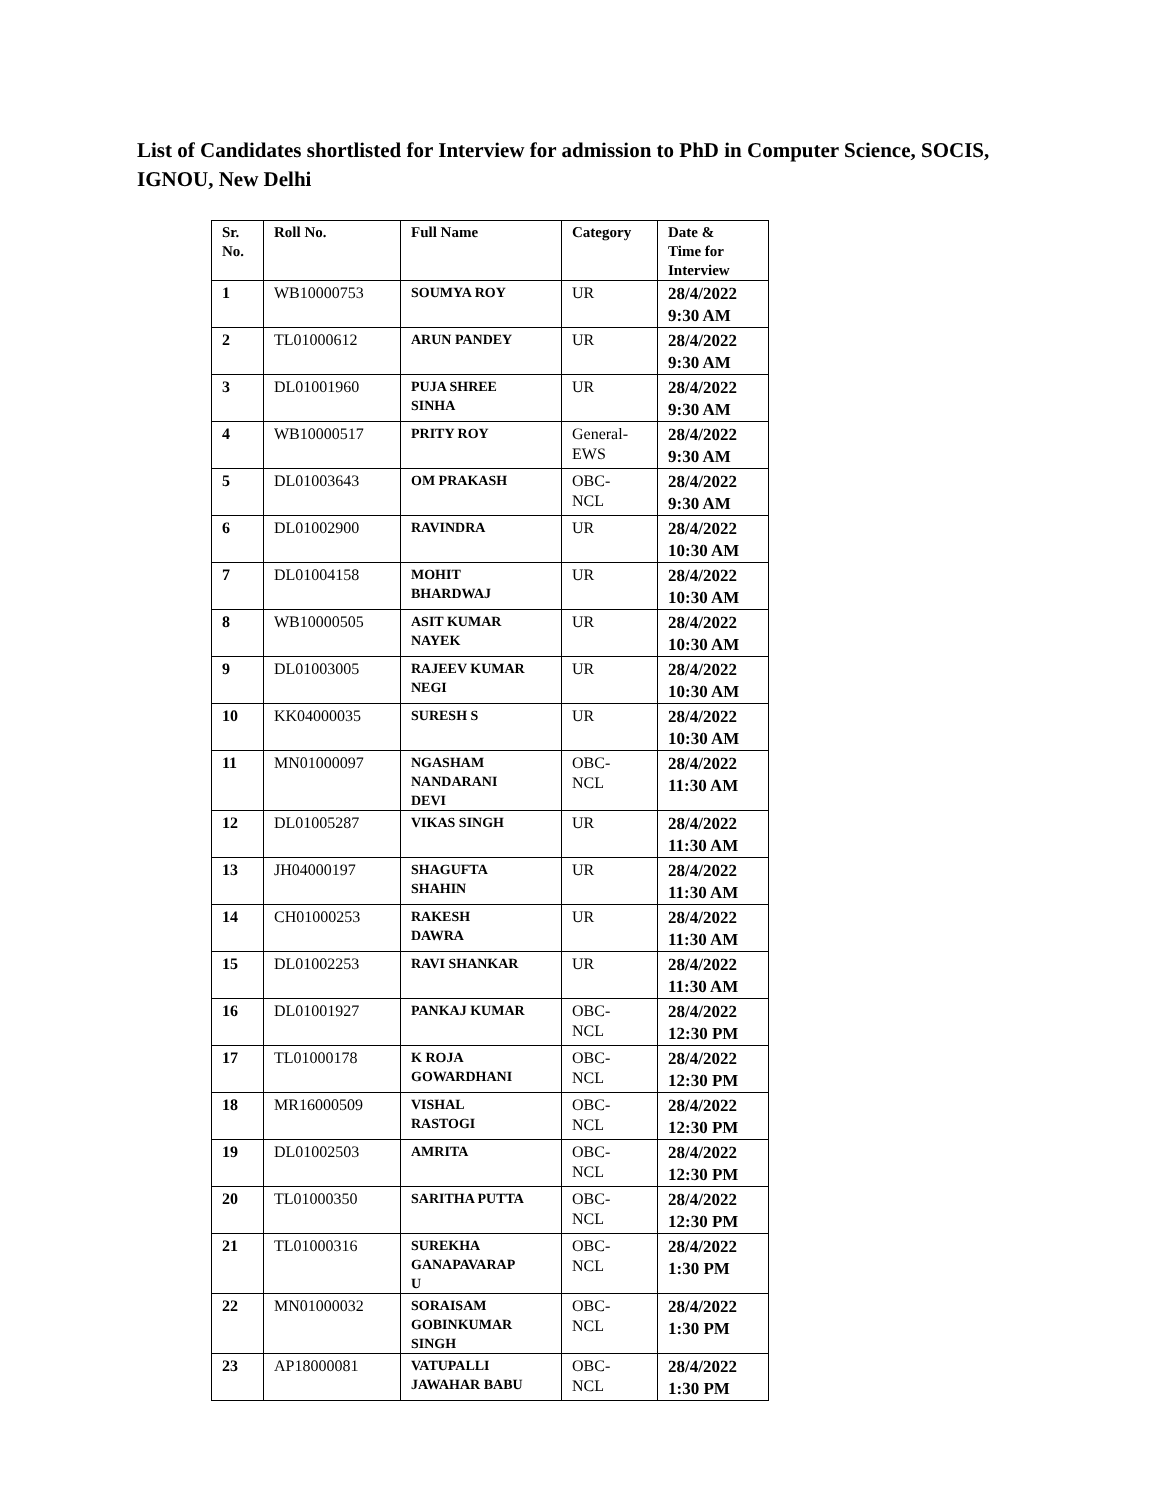List of Candidates shortlisted for Interview for admission to PhD in Computer Science, SOCIS, IGNOU, New Delhi
| Sr. No. | Roll No. | Full Name | Category | Date & Time for Interview |
| --- | --- | --- | --- | --- |
| 1 | WB10000753 | SOUMYA ROY | UR | 28/4/2022 9:30 AM |
| 2 | TL01000612 | ARUN PANDEY | UR | 28/4/2022 9:30 AM |
| 3 | DL01001960 | PUJA SHREE SINHA | UR | 28/4/2022 9:30 AM |
| 4 | WB10000517 | PRITY ROY | General- EWS | 28/4/2022 9:30 AM |
| 5 | DL01003643 | OM PRAKASH | OBC- NCL | 28/4/2022 9:30 AM |
| 6 | DL01002900 | RAVINDRA | UR | 28/4/2022 10:30 AM |
| 7 | DL01004158 | MOHIT BHARDWAJ | UR | 28/4/2022 10:30 AM |
| 8 | WB10000505 | ASIT KUMAR NAYEK | UR | 28/4/2022 10:30 AM |
| 9 | DL01003005 | RAJEEV KUMAR NEGI | UR | 28/4/2022 10:30 AM |
| 10 | KK04000035 | SURESH S | UR | 28/4/2022 10:30 AM |
| 11 | MN01000097 | NGASHAM NANDARANI DEVI | OBC- NCL | 28/4/2022 11:30 AM |
| 12 | DL01005287 | VIKAS SINGH | UR | 28/4/2022 11:30 AM |
| 13 | JH04000197 | SHAGUFTA SHAHIN | UR | 28/4/2022 11:30 AM |
| 14 | CH01000253 | RAKESH DAWRA | UR | 28/4/2022 11:30 AM |
| 15 | DL01002253 | RAVI SHANKAR | UR | 28/4/2022 11:30 AM |
| 16 | DL01001927 | PANKAJ KUMAR | OBC- NCL | 28/4/2022 12:30 PM |
| 17 | TL01000178 | K ROJA GOWARDHANI | OBC- NCL | 28/4/2022 12:30 PM |
| 18 | MR16000509 | VISHAL RASTOGI | OBC- NCL | 28/4/2022 12:30 PM |
| 19 | DL01002503 | AMRITA | OBC- NCL | 28/4/2022 12:30 PM |
| 20 | TL01000350 | SARITHA PUTTA | OBC- NCL | 28/4/2022 12:30 PM |
| 21 | TL01000316 | SUREKHA GANAPAVARAP U | OBC- NCL | 28/4/2022 1:30 PM |
| 22 | MN01000032 | SORAISAM GOBINKUMAR SINGH | OBC- NCL | 28/4/2022 1:30 PM |
| 23 | AP18000081 | VATUPALLI JAWAHAR BABU | OBC- NCL | 28/4/2022 1:30 PM |